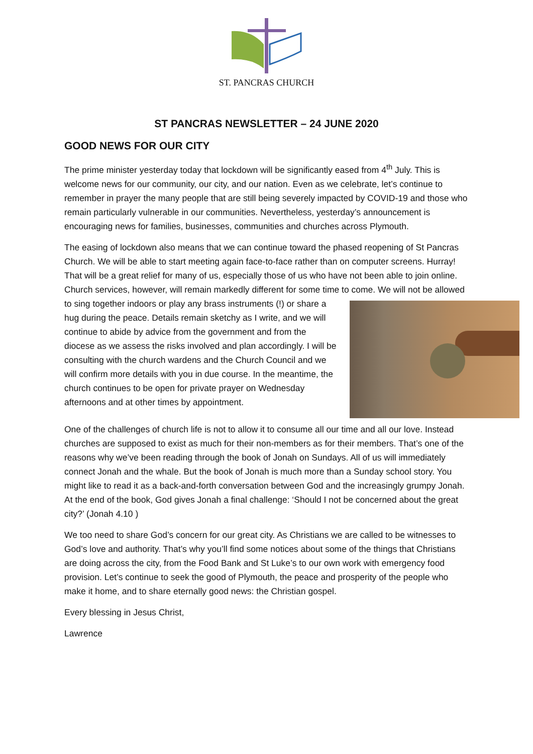ST. PANCRAS CHURCH
ST PANCRAS NEWSLETTER – 24 JUNE 2020
GOOD NEWS FOR OUR CITY
The prime minister yesterday today that lockdown will be significantly eased from 4<sup>th</sup> July. This is welcome news for our community, our city, and our nation. Even as we celebrate, let’s continue to remember in prayer the many people that are still being severely impacted by COVID-19 and those who remain particularly vulnerable in our communities. Nevertheless, yesterday’s announcement is encouraging news for families, businesses, communities and churches across Plymouth.
The easing of lockdown also means that we can continue toward the phased reopening of St Pancras Church. We will be able to start meeting again face-to-face rather than on computer screens. Hurray! That will be a great relief for many of us, especially those of us who have not been able to join online. Church services, however, will remain markedly different for some time to come. We will not be allowed to sing together indoors or play any brass instruments (!) or share a hug during the peace. Details remain sketchy as I write, and we will continue to abide by advice from the government and from the diocese as we assess the risks involved and plan accordingly. I will be consulting with the church wardens and the Church Council and we will confirm more details with you in due course. In the meantime, the church continues to be open for private prayer on Wednesday afternoons and at other times by appointment.
One of the challenges of church life is not to allow it to consume all our time and all our love. Instead churches are supposed to exist as much for their non-members as for their members. That’s one of the reasons why we’ve been reading through the book of Jonah on Sundays. All of us will immediately connect Jonah and the whale. But the book of Jonah is much more than a Sunday school story. You might like to read it as a back-and-forth conversation between God and the increasingly grumpy Jonah. At the end of the book, God gives Jonah a final challenge: ‘Should I not be concerned about the great city?’ (Jonah 4.10 )
We too need to share God’s concern for our great city. As Christians we are called to be witnesses to God’s love and authority. That’s why you’ll find some notices about some of the things that Christians are doing across the city, from the Food Bank and St Luke’s to our own work with emergency food provision. Let’s continue to seek the good of Plymouth, the peace and prosperity of the people who make it home, and to share eternally good news: the Christian gospel.
Every blessing in Jesus Christ,
Lawrence